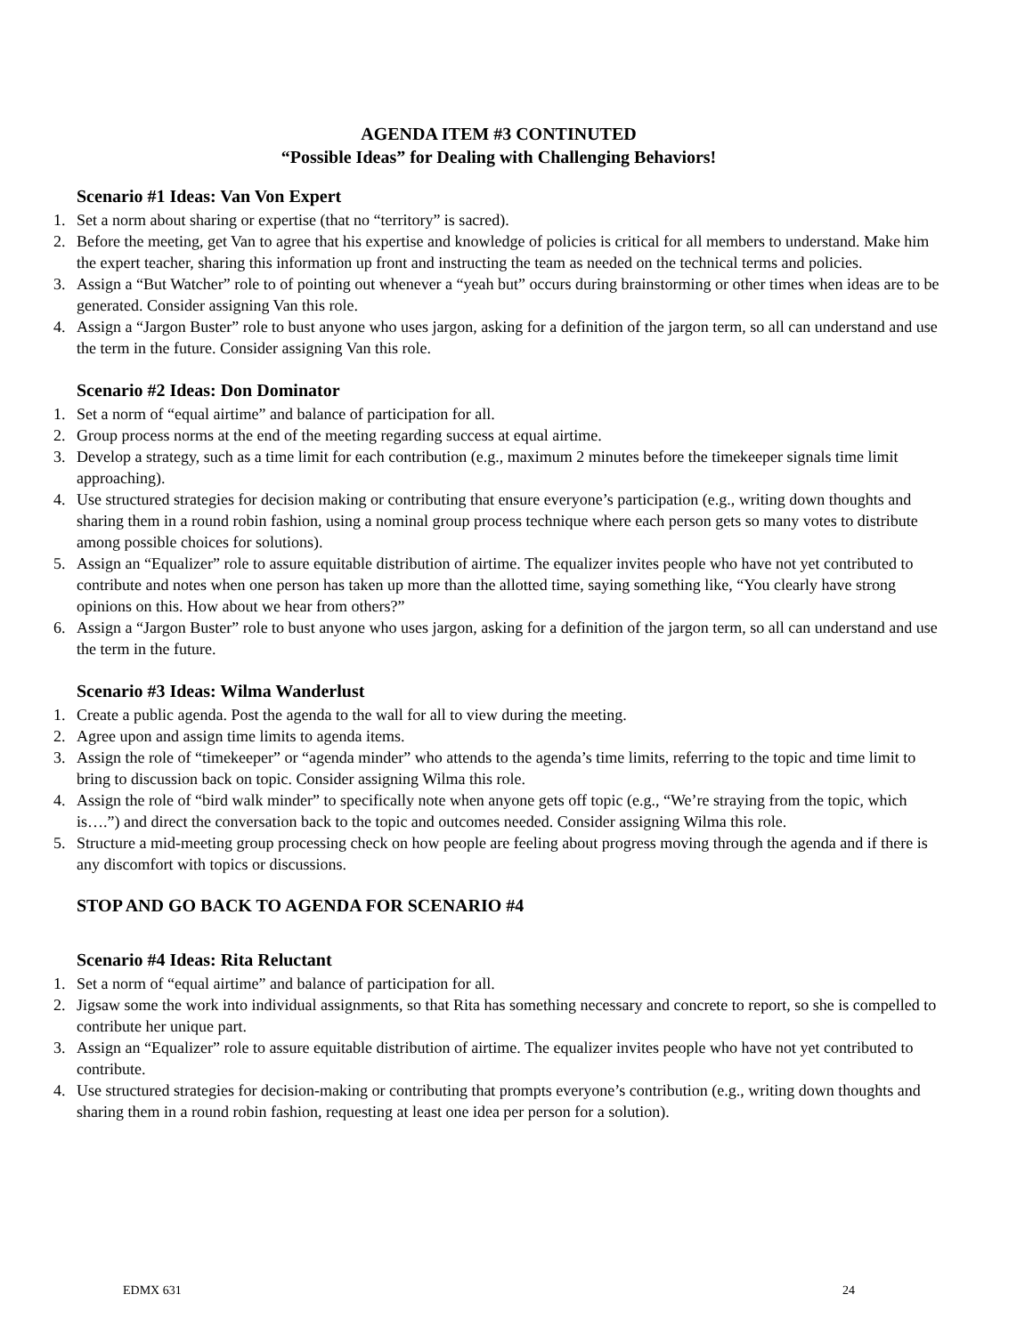AGENDA ITEM #3 CONTINUTED
“Possible Ideas” for Dealing with Challenging Behaviors!
Scenario #1 Ideas: Van Von Expert
1. Set a norm about sharing or expertise (that no “territory” is sacred).
2. Before the meeting, get Van to agree that his expertise and knowledge of policies is critical for all members to understand. Make him the expert teacher, sharing this information up front and instructing the team as needed on the technical terms and policies.
3. Assign a “But Watcher” role to of pointing out whenever a “yeah but” occurs during brainstorming or other times when ideas are to be generated. Consider assigning Van this role.
4. Assign a “Jargon Buster” role to bust anyone who uses jargon, asking for a definition of the jargon term, so all can understand and use the term in the future. Consider assigning Van this role.
Scenario #2 Ideas: Don Dominator
1. Set a norm of “equal airtime” and balance of participation for all.
2. Group process norms at the end of the meeting regarding success at equal airtime.
3. Develop a strategy, such as a time limit for each contribution (e.g., maximum 2 minutes before the timekeeper signals time limit approaching).
4. Use structured strategies for decision making or contributing that ensure everyone’s participation (e.g., writing down thoughts and sharing them in a round robin fashion, using a nominal group process technique where each person gets so many votes to distribute among possible choices for solutions).
5. Assign an “Equalizer” role to assure equitable distribution of airtime. The equalizer invites people who have not yet contributed to contribute and notes when one person has taken up more than the allotted time, saying something like, “You clearly have strong opinions on this. How about we hear from others?”
6. Assign a “Jargon Buster” role to bust anyone who uses jargon, asking for a definition of the jargon term, so all can understand and use the term in the future.
Scenario #3 Ideas: Wilma Wanderlust
1. Create a public agenda. Post the agenda to the wall for all to view during the meeting.
2. Agree upon and assign time limits to agenda items.
3. Assign the role of “timekeeper” or “agenda minder” who attends to the agenda’s time limits, referring to the topic and time limit to bring to discussion back on topic. Consider assigning Wilma this role.
4. Assign the role of “bird walk minder” to specifically note when anyone gets off topic (e.g., “We’re straying from the topic, which is….”) and direct the conversation back to the topic and outcomes needed. Consider assigning Wilma this role.
5. Structure a mid-meeting group processing check on how people are feeling about progress moving through the agenda and if there is any discomfort with topics or discussions.
STOP AND GO BACK TO AGENDA FOR SCENARIO #4
Scenario #4 Ideas: Rita Reluctant
1. Set a norm of “equal airtime” and balance of participation for all.
2. Jigsaw some the work into individual assignments, so that Rita has something necessary and concrete to report, so she is compelled to contribute her unique part.
3. Assign an “Equalizer” role to assure equitable distribution of airtime. The equalizer invites people who have not yet contributed to contribute.
4. Use structured strategies for decision-making or contributing that prompts everyone’s contribution (e.g., writing down thoughts and sharing them in a round robin fashion, requesting at least one idea per person for a solution).
EDMX 631 24